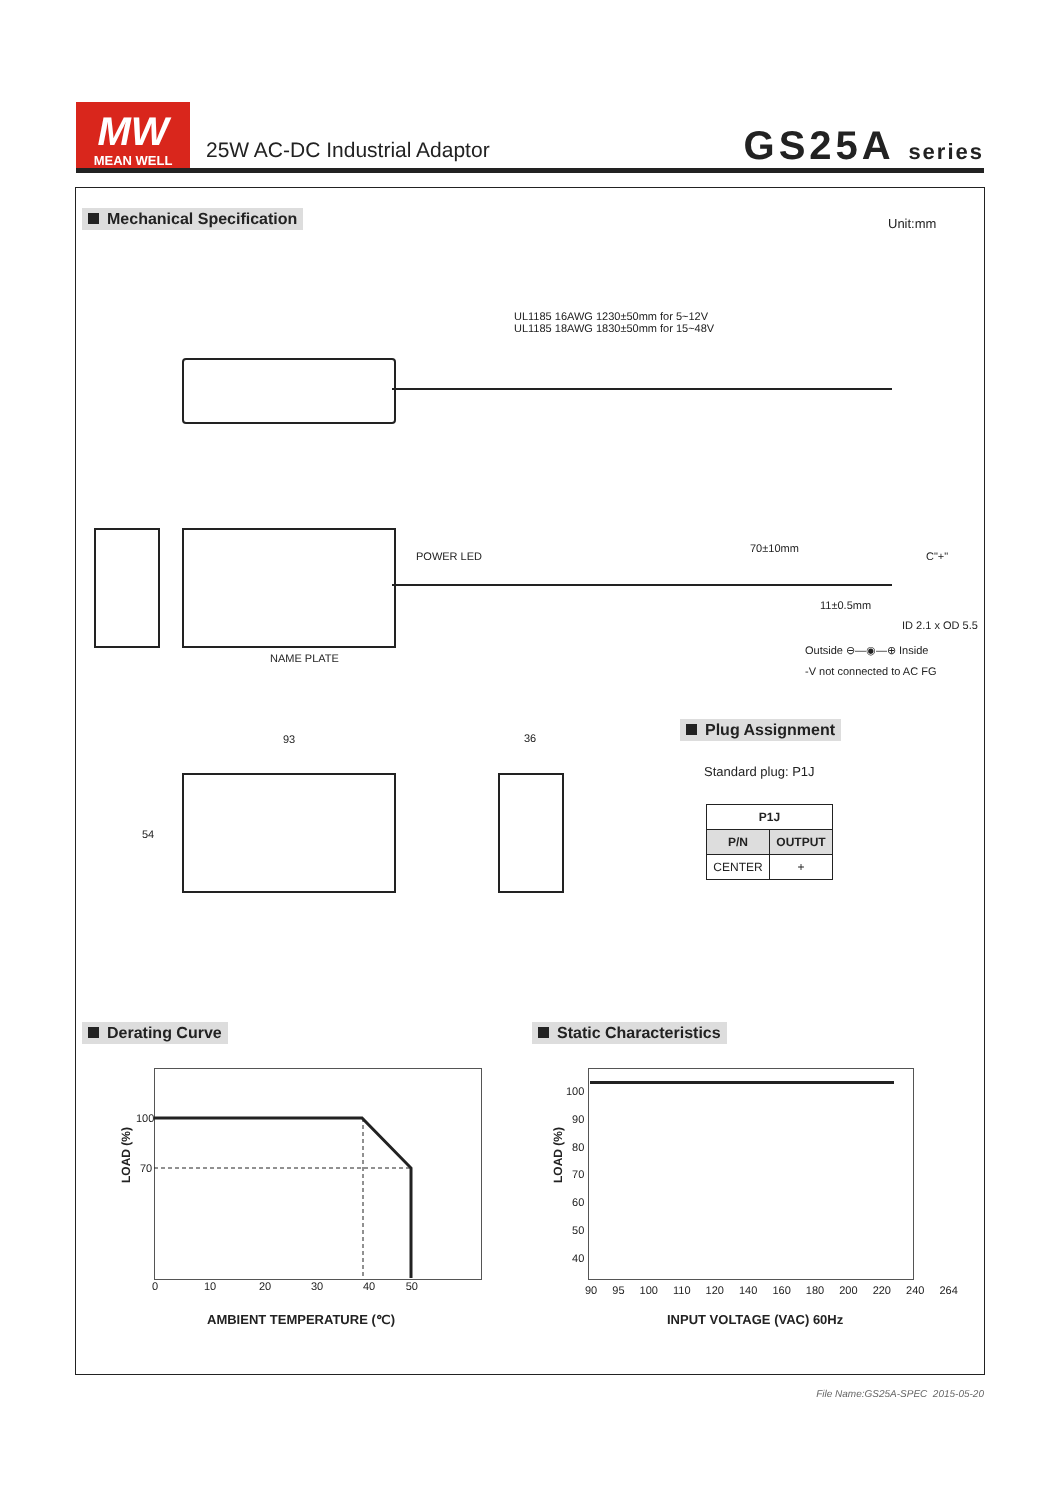MW
MEAN WELL
25W AC-DC Industrial Adaptor
GS25A series
Mechanical Specification Unit:mm
UL1185 16AWG 1230±50mm for 5~12V
UL1185 18AWG 1830±50mm for 15~48V
POWER LED
NAME PLATE
70±10mm
11±0.5mm
C"+"
ID 2.1 x OD 5.5
Outside ⊖—◉—⊕ Inside
-V not connected to AC FG
93 36
54
Plug Assignment
Standard plug: P1J
| P1J | |
| --- | --- |
| P/N | OUTPUT |
| CENTER | + |
Derating Curve Static Characteristics
100
70
0 10 20 30 40 50
LOAD (%)
AMBIENT TEMPERATURE (℃)
100
90
80
70
60
50
40
LOAD (%)
90 95 100 110 120 140 160 180 200 220 240 264
INPUT VOLTAGE (VAC) 60Hz
File Name:GS25A-SPEC 2015-05-20